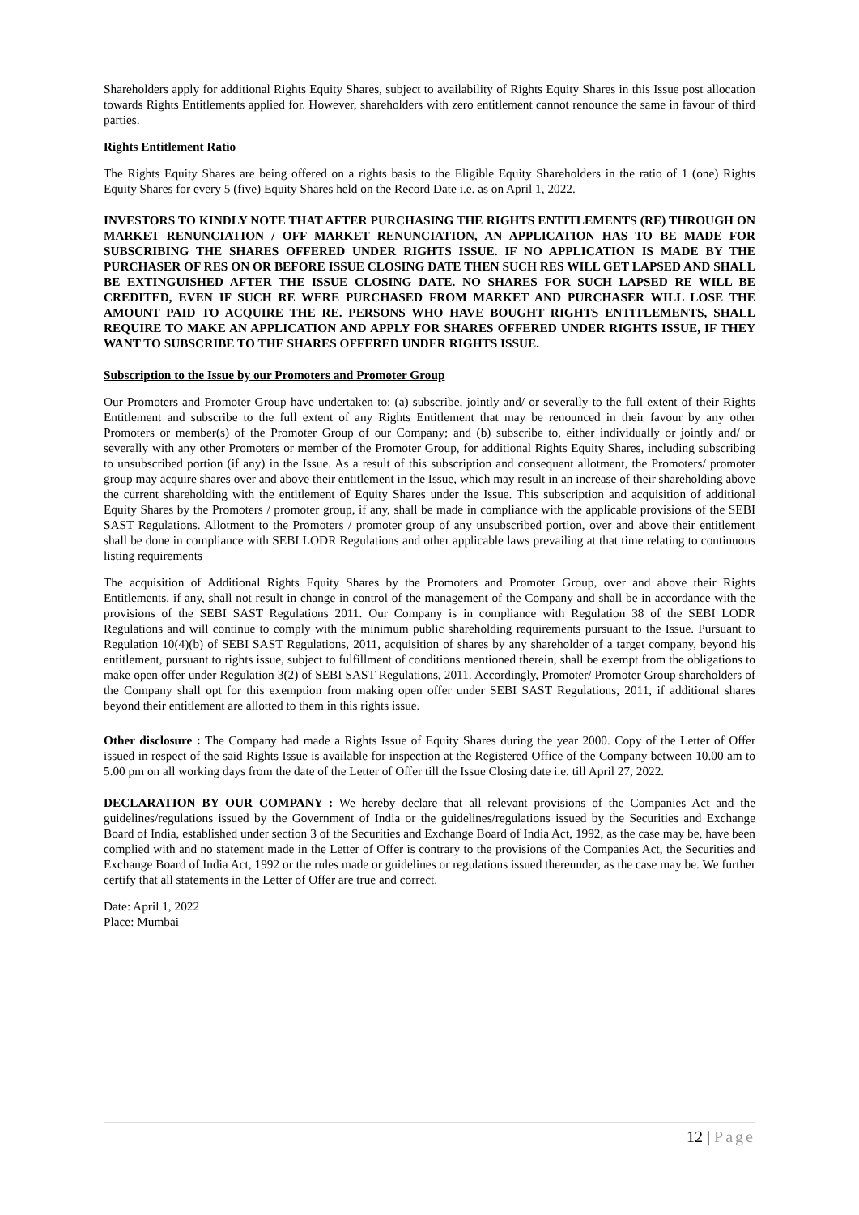Shareholders apply for additional Rights Equity Shares, subject to availability of Rights Equity Shares in this Issue post allocation towards Rights Entitlements applied for. However, shareholders with zero entitlement cannot renounce the same in favour of third parties.
Rights Entitlement Ratio
The Rights Equity Shares are being offered on a rights basis to the Eligible Equity Shareholders in the ratio of 1 (one) Rights Equity Shares for every 5 (five) Equity Shares held on the Record Date i.e. as on April 1, 2022.
INVESTORS TO KINDLY NOTE THAT AFTER PURCHASING THE RIGHTS ENTITLEMENTS (RE) THROUGH ON MARKET RENUNCIATION / OFF MARKET RENUNCIATION, AN APPLICATION HAS TO BE MADE FOR SUBSCRIBING THE SHARES OFFERED UNDER RIGHTS ISSUE. IF NO APPLICATION IS MADE BY THE PURCHASER OF RES ON OR BEFORE ISSUE CLOSING DATE THEN SUCH RES WILL GET LAPSED AND SHALL BE EXTINGUISHED AFTER THE ISSUE CLOSING DATE. NO SHARES FOR SUCH LAPSED RE WILL BE CREDITED, EVEN IF SUCH RE WERE PURCHASED FROM MARKET AND PURCHASER WILL LOSE THE AMOUNT PAID TO ACQUIRE THE RE. PERSONS WHO HAVE BOUGHT RIGHTS ENTITLEMENTS, SHALL REQUIRE TO MAKE AN APPLICATION AND APPLY FOR SHARES OFFERED UNDER RIGHTS ISSUE, IF THEY WANT TO SUBSCRIBE TO THE SHARES OFFERED UNDER RIGHTS ISSUE.
Subscription to the Issue by our Promoters and Promoter Group
Our Promoters and Promoter Group have undertaken to: (a) subscribe, jointly and/ or severally to the full extent of their Rights Entitlement and subscribe to the full extent of any Rights Entitlement that may be renounced in their favour by any other Promoters or member(s) of the Promoter Group of our Company; and (b) subscribe to, either individually or jointly and/ or severally with any other Promoters or member of the Promoter Group, for additional Rights Equity Shares, including subscribing to unsubscribed portion (if any) in the Issue. As a result of this subscription and consequent allotment, the Promoters/ promoter group may acquire shares over and above their entitlement in the Issue, which may result in an increase of their shareholding above the current shareholding with the entitlement of Equity Shares under the Issue. This subscription and acquisition of additional Equity Shares by the Promoters / promoter group, if any, shall be made in compliance with the applicable provisions of the SEBI SAST Regulations. Allotment to the Promoters / promoter group of any unsubscribed portion, over and above their entitlement shall be done in compliance with SEBI LODR Regulations and other applicable laws prevailing at that time relating to continuous listing requirements
The acquisition of Additional Rights Equity Shares by the Promoters and Promoter Group, over and above their Rights Entitlements, if any, shall not result in change in control of the management of the Company and shall be in accordance with the provisions of the SEBI SAST Regulations 2011. Our Company is in compliance with Regulation 38 of the SEBI LODR Regulations and will continue to comply with the minimum public shareholding requirements pursuant to the Issue. Pursuant to Regulation 10(4)(b) of SEBI SAST Regulations, 2011, acquisition of shares by any shareholder of a target company, beyond his entitlement, pursuant to rights issue, subject to fulfillment of conditions mentioned therein, shall be exempt from the obligations to make open offer under Regulation 3(2) of SEBI SAST Regulations, 2011. Accordingly, Promoter/ Promoter Group shareholders of the Company shall opt for this exemption from making open offer under SEBI SAST Regulations, 2011, if additional shares beyond their entitlement are allotted to them in this rights issue.
Other disclosure : The Company had made a Rights Issue of Equity Shares during the year 2000. Copy of the Letter of Offer issued in respect of the said Rights Issue is available for inspection at the Registered Office of the Company between 10.00 am to 5.00 pm on all working days from the date of the Letter of Offer till the Issue Closing date i.e. till April 27, 2022.
DECLARATION BY OUR COMPANY : We hereby declare that all relevant provisions of the Companies Act and the guidelines/regulations issued by the Government of India or the guidelines/regulations issued by the Securities and Exchange Board of India, established under section 3 of the Securities and Exchange Board of India Act, 1992, as the case may be, have been complied with and no statement made in the Letter of Offer is contrary to the provisions of the Companies Act, the Securities and Exchange Board of India Act, 1992 or the rules made or guidelines or regulations issued thereunder, as the case may be. We further certify that all statements in the Letter of Offer are true and correct.
Date: April 1, 2022
Place: Mumbai
12 | Page